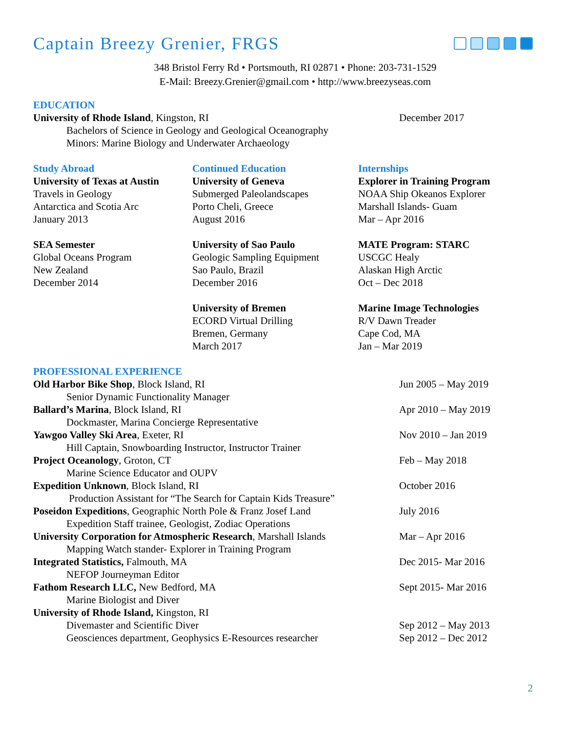Captain Breezy Grenier, FRGS
348 Bristol Ferry Rd • Portsmouth, RI 02871 • Phone: 203-731-1529
E-Mail: Breezy.Grenier@gmail.com • http://www.breezyseas.com
EDUCATION
University of Rhode Island, Kingston, RI December 2017
Bachelors of Science in Geology and Geological Oceanography
Minors: Marine Biology and Underwater Archaeology
Study Abroad
University of Texas at Austin
Travels in Geology
Antarctica and Scotia Arc
January 2013
SEA Semester
Global Oceans Program
New Zealand
December 2014
Continued Education
University of Geneva
Submerged Paleolandscapes
Porto Cheli, Greece
August 2016
University of Sao Paulo
Geologic Sampling Equipment
Sao Paulo, Brazil
December 2016
University of Bremen
ECORD Virtual Drilling
Bremen, Germany
March 2017
Internships
Explorer in Training Program
NOAA Ship Okeanos Explorer
Marshall Islands- Guam
Mar – Apr 2016
MATE Program: STARC
USCGC Healy
Alaskan High Arctic
Oct – Dec 2018
Marine Image Technologies
R/V Dawn Treader
Cape Cod, MA
Jan – Mar 2019
PROFESSIONAL EXPERIENCE
Old Harbor Bike Shop, Block Island, RI Jun 2005 – May 2019
Senior Dynamic Functionality Manager
Ballard’s Marina, Block Island, RI Apr 2010 – May 2019
Dockmaster, Marina Concierge Representative
Yawgoo Valley Ski Area, Exeter, RI Nov 2010 – Jan 2019
Hill Captain, Snowboarding Instructor, Instructor Trainer
Project Oceanology, Groton, CT Feb – May 2018
Marine Science Educator and OUPV
Expedition Unknown, Block Island, RI October 2016
Production Assistant for “The Search for Captain Kids Treasure”
Poseidon Expeditions, Geographic North Pole & Franz Josef Land
July 2016
Expedition Staff trainee, Geologist, Zodiac Operations
University Corporation for Atmospheric Research, Marshall Islands
Mar – Apr 2016
Mapping Watch stander- Explorer in Training Program
Integrated Statistics, Falmouth, MA Dec 2015- Mar 2016
NEFOP Journeyman Editor
Fathom Research LLC, New Bedford, MA Sept 2015- Mar 2016
Marine Biologist and Diver
University of Rhode Island, Kingston, RI
Divemaster and Scientific Diver Sep 2012 – May 2013
Geosciences department, Geophysics E-Resources researcher
Sep 2012 – Dec 2012
2